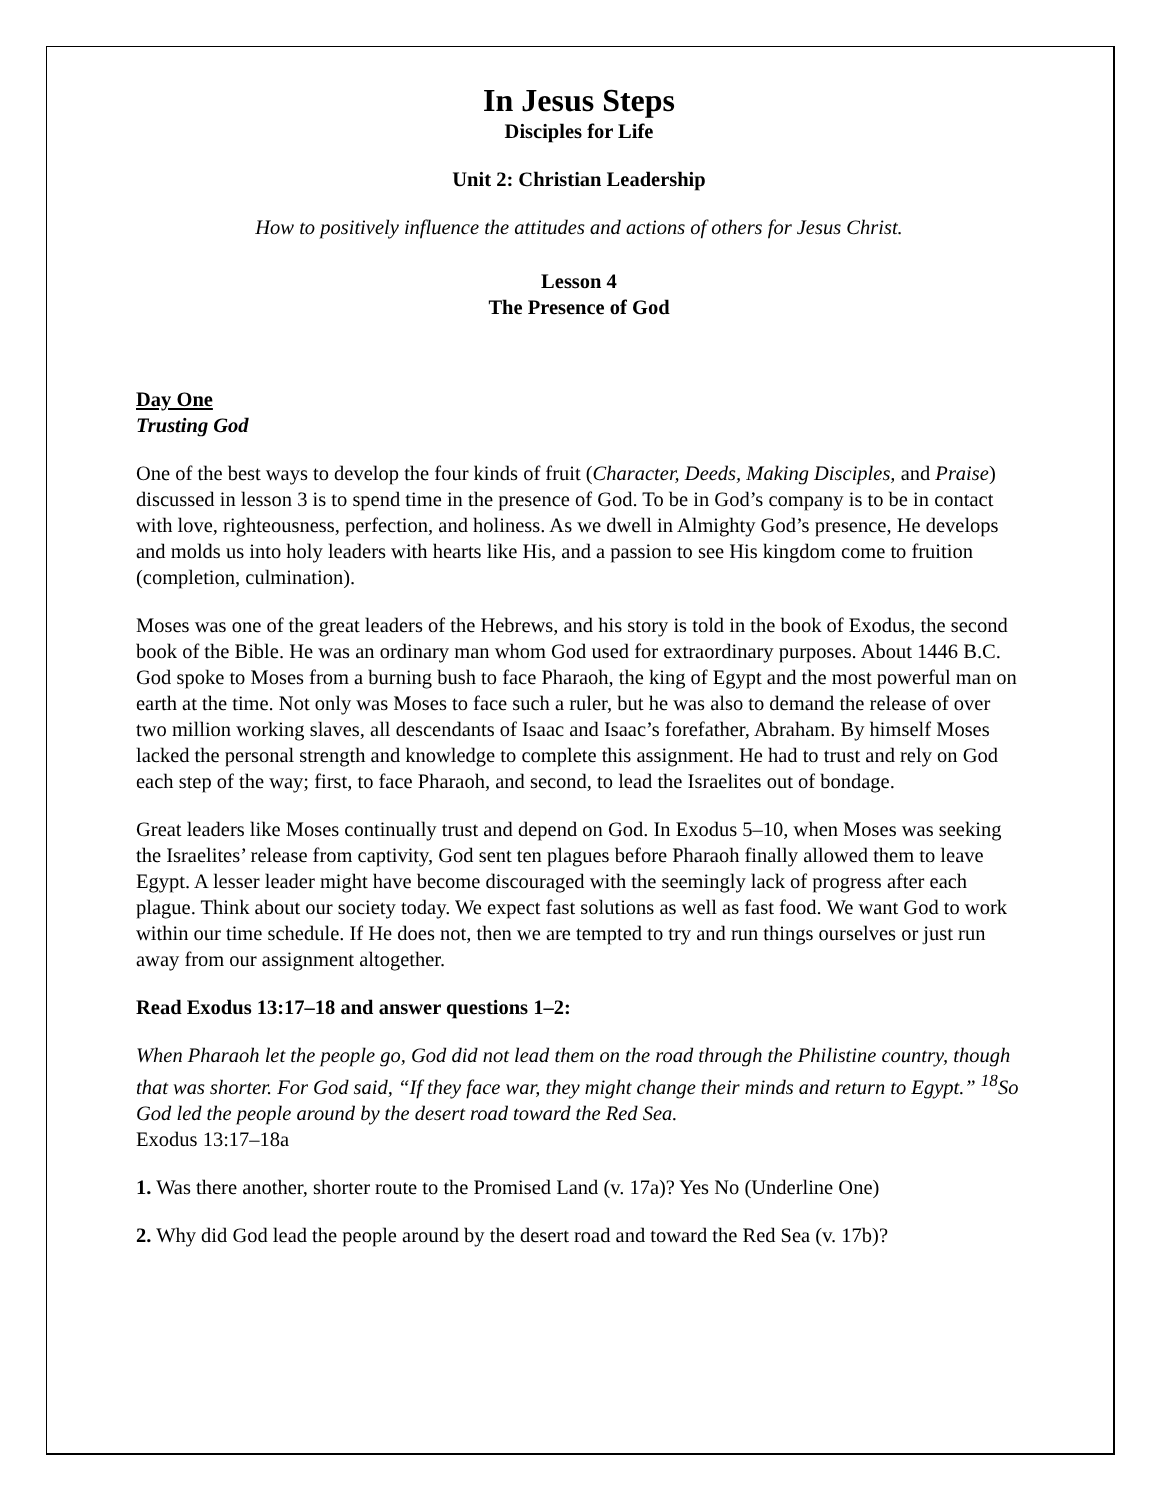In Jesus Steps
Disciples for Life
Unit 2: Christian Leadership
How to positively influence the attitudes and actions of others for Jesus Christ.
Lesson 4
The Presence of God
Day One
Trusting God
One of the best ways to develop the four kinds of fruit (Character, Deeds, Making Disciples, and Praise) discussed in lesson 3 is to spend time in the presence of God. To be in God’s company is to be in contact with love, righteousness, perfection, and holiness. As we dwell in Almighty God’s presence, He develops and molds us into holy leaders with hearts like His, and a passion to see His kingdom come to fruition (completion, culmination).
Moses was one of the great leaders of the Hebrews, and his story is told in the book of Exodus, the second book of the Bible. He was an ordinary man whom God used for extraordinary purposes. About 1446 B.C. God spoke to Moses from a burning bush to face Pharaoh, the king of Egypt and the most powerful man on earth at the time. Not only was Moses to face such a ruler, but he was also to demand the release of over two million working slaves, all descendants of Isaac and Isaac’s forefather, Abraham. By himself Moses lacked the personal strength and knowledge to complete this assignment. He had to trust and rely on God each step of the way; first, to face Pharaoh, and second, to lead the Israelites out of bondage.
Great leaders like Moses continually trust and depend on God. In Exodus 5–10, when Moses was seeking the Israelites’ release from captivity, God sent ten plagues before Pharaoh finally allowed them to leave Egypt. A lesser leader might have become discouraged with the seemingly lack of progress after each plague. Think about our society today. We expect fast solutions as well as fast food. We want God to work within our time schedule. If He does not, then we are tempted to try and run things ourselves or just run away from our assignment altogether.
Read Exodus 13:17–18 and answer questions 1–2:
When Pharaoh let the people go, God did not lead them on the road through the Philistine country, though that was shorter. For God said, “If they face war, they might change their minds and return to Egypt.” <sup>18</sup>So God led the people around by the desert road toward the Red Sea.
Exodus 13:17–18a
1. Was there another, shorter route to the Promised Land (v. 17a)? Yes No (Underline One)
2. Why did God lead the people around by the desert road and toward the Red Sea (v. 17b)?